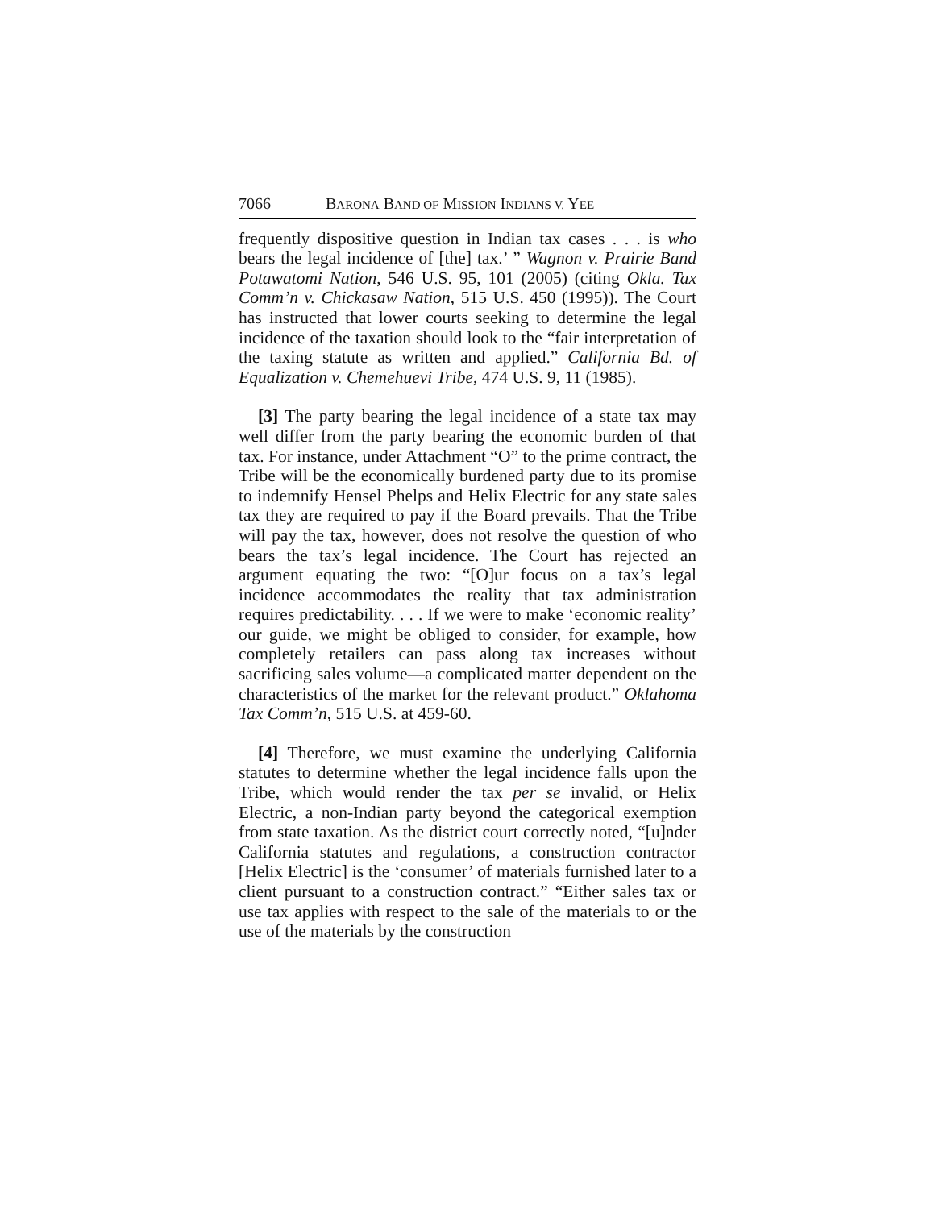7066 BARONA BAND OF MISSION INDIANS V. YEE
frequently dispositive question in Indian tax cases . . . is who bears the legal incidence of [the] tax.’ ” Wagnon v. Prairie Band Potawatomi Nation, 546 U.S. 95, 101 (2005) (citing Okla. Tax Comm’n v. Chickasaw Nation, 515 U.S. 450 (1995)). The Court has instructed that lower courts seeking to determine the legal incidence of the taxation should look to the “fair interpretation of the taxing statute as written and applied.” California Bd. of Equalization v. Chemehuevi Tribe, 474 U.S. 9, 11 (1985).
[3] The party bearing the legal incidence of a state tax may well differ from the party bearing the economic burden of that tax. For instance, under Attachment “O” to the prime contract, the Tribe will be the economically burdened party due to its promise to indemnify Hensel Phelps and Helix Electric for any state sales tax they are required to pay if the Board prevails. That the Tribe will pay the tax, however, does not resolve the question of who bears the tax’s legal incidence. The Court has rejected an argument equating the two: “[O]ur focus on a tax’s legal incidence accommodates the reality that tax administration requires predictability. . . . If we were to make ‘economic reality’ our guide, we might be obliged to consider, for example, how completely retailers can pass along tax increases without sacrificing sales volume—a complicated matter dependent on the characteristics of the market for the relevant product.” Oklahoma Tax Comm’n, 515 U.S. at 459-60.
[4] Therefore, we must examine the underlying California statutes to determine whether the legal incidence falls upon the Tribe, which would render the tax per se invalid, or Helix Electric, a non-Indian party beyond the categorical exemption from state taxation. As the district court correctly noted, “[u]nder California statutes and regulations, a construction contractor [Helix Electric] is the ‘consumer’ of materials furnished later to a client pursuant to a construction contract.” “Either sales tax or use tax applies with respect to the sale of the materials to or the use of the materials by the construction